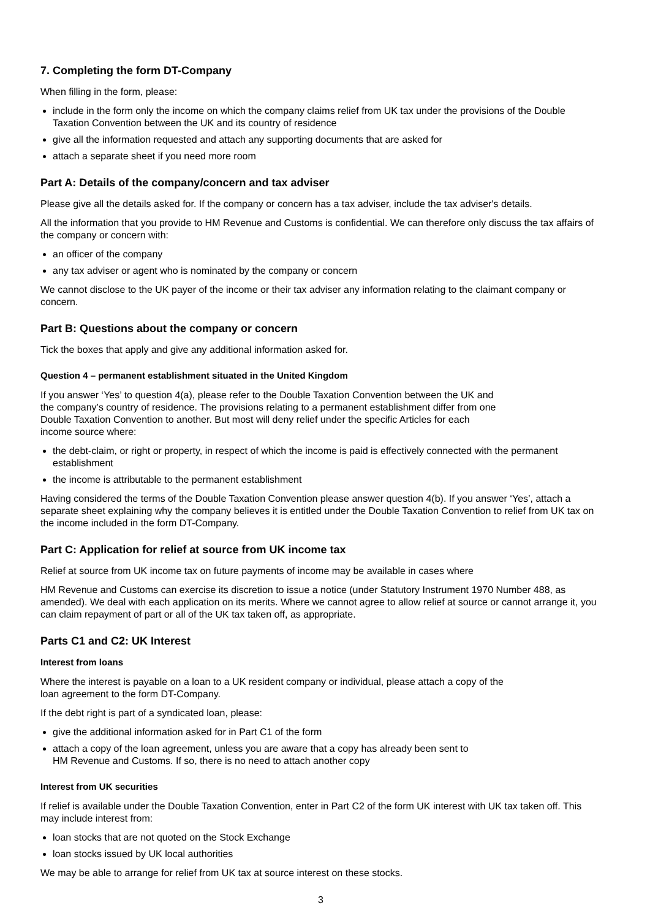7. Completing the form DT-Company
When filling in the form, please:
include in the form only the income on which the company claims relief from UK tax under the provisions of the Double Taxation Convention between the UK and its country of residence
give all the information requested and attach any supporting documents that are asked for
attach a separate sheet if you need more room
Part A: Details of the company/concern and tax adviser
Please give all the details asked for. If the company or concern has a tax adviser, include the tax adviser's details.
All the information that you provide to HM Revenue and Customs is confidential. We can therefore only discuss the tax affairs of the company or concern with:
an officer of the company
any tax adviser or agent who is nominated by the company or concern
We cannot disclose to the UK payer of the income or their tax adviser any information relating to the claimant company or concern.
Part B: Questions about the company or concern
Tick the boxes that apply and give any additional information asked for.
Question 4 – permanent establishment situated in the United Kingdom
If you answer ‘Yes’ to question 4(a), please refer to the Double Taxation Convention between the UK and
the company’s country of residence. The provisions relating to a permanent establishment differ from one
Double Taxation Convention to another. But most will deny relief under the specific Articles for each
income source where:
the debt-claim, or right or property, in respect of which the income is paid is effectively connected with the permanent establishment
the income is attributable to the permanent establishment
Having considered the terms of the Double Taxation Convention please answer question 4(b). If you answer ‘Yes’, attach a separate sheet explaining why the company believes it is entitled under the Double Taxation Convention to relief from UK tax on the income included in the form DT-Company.
Part C: Application for relief at source from UK income tax
Relief at source from UK income tax on future payments of income may be available in cases where
HM Revenue and Customs can exercise its discretion to issue a notice (under Statutory Instrument 1970 Number 488, as amended). We deal with each application on its merits. Where we cannot agree to allow relief at source or cannot arrange it, you can claim repayment of part or all of the UK tax taken off, as appropriate.
Parts C1 and C2: UK Interest
Interest from loans
Where the interest is payable on a loan to a UK resident company or individual, please attach a copy of the
loan agreement to the form DT-Company.
If the debt right is part of a syndicated loan, please:
give the additional information asked for in Part C1 of the form
attach a copy of the loan agreement, unless you are aware that a copy has already been sent to
HM Revenue and Customs. If so, there is no need to attach another copy
Interest from UK securities
If relief is available under the Double Taxation Convention, enter in Part C2 of the form UK interest with UK tax taken off. This may include interest from:
loan stocks that are not quoted on the Stock Exchange
loan stocks issued by UK local authorities
We may be able to arrange for relief from UK tax at source interest on these stocks.
3